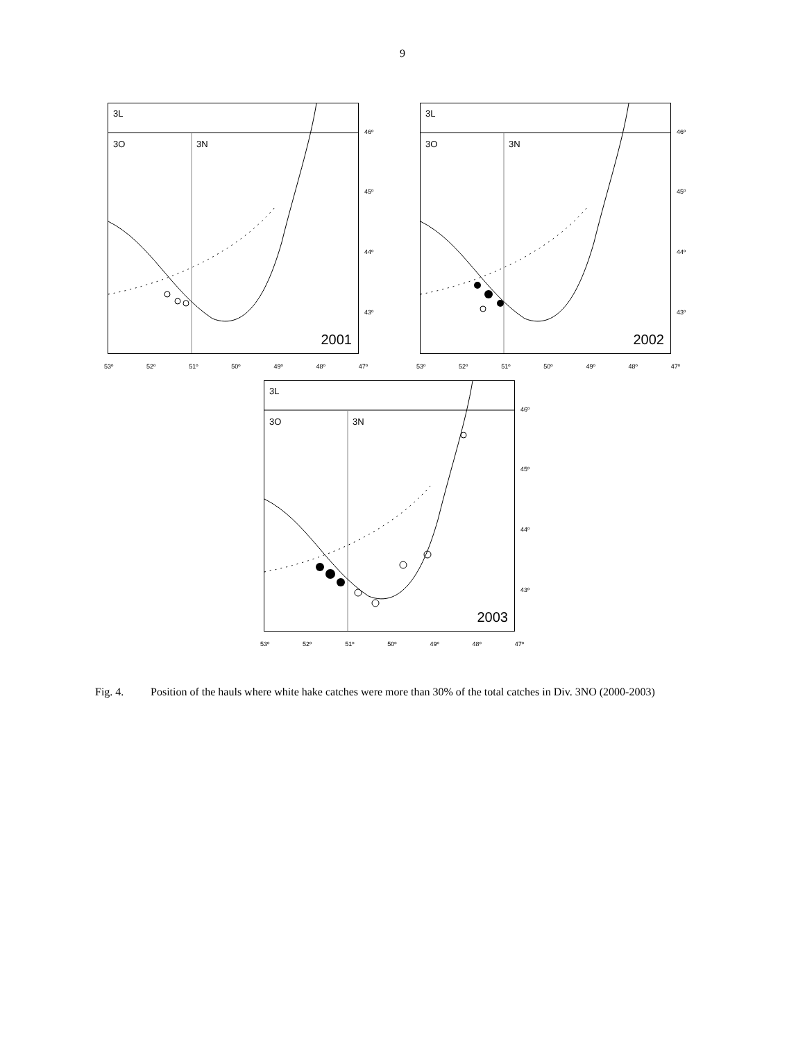9
3L
3O 3N
2001
46º
45º
44º
43º
53º 52º 51º 50º 49º 48º 47º
3L
3O 3N
2002
46º
45º
44º
43º
53º 52º 51º 50º 49º 48º 47º
3L
3O 3N
2003
46º
45º
44º
43º
53º 52º 51º 50º 49º 48º 47º
Fig. 4. Position of the hauls where white hake catches were more than 30% of the total catches in Div. 3NO (2000-2003)